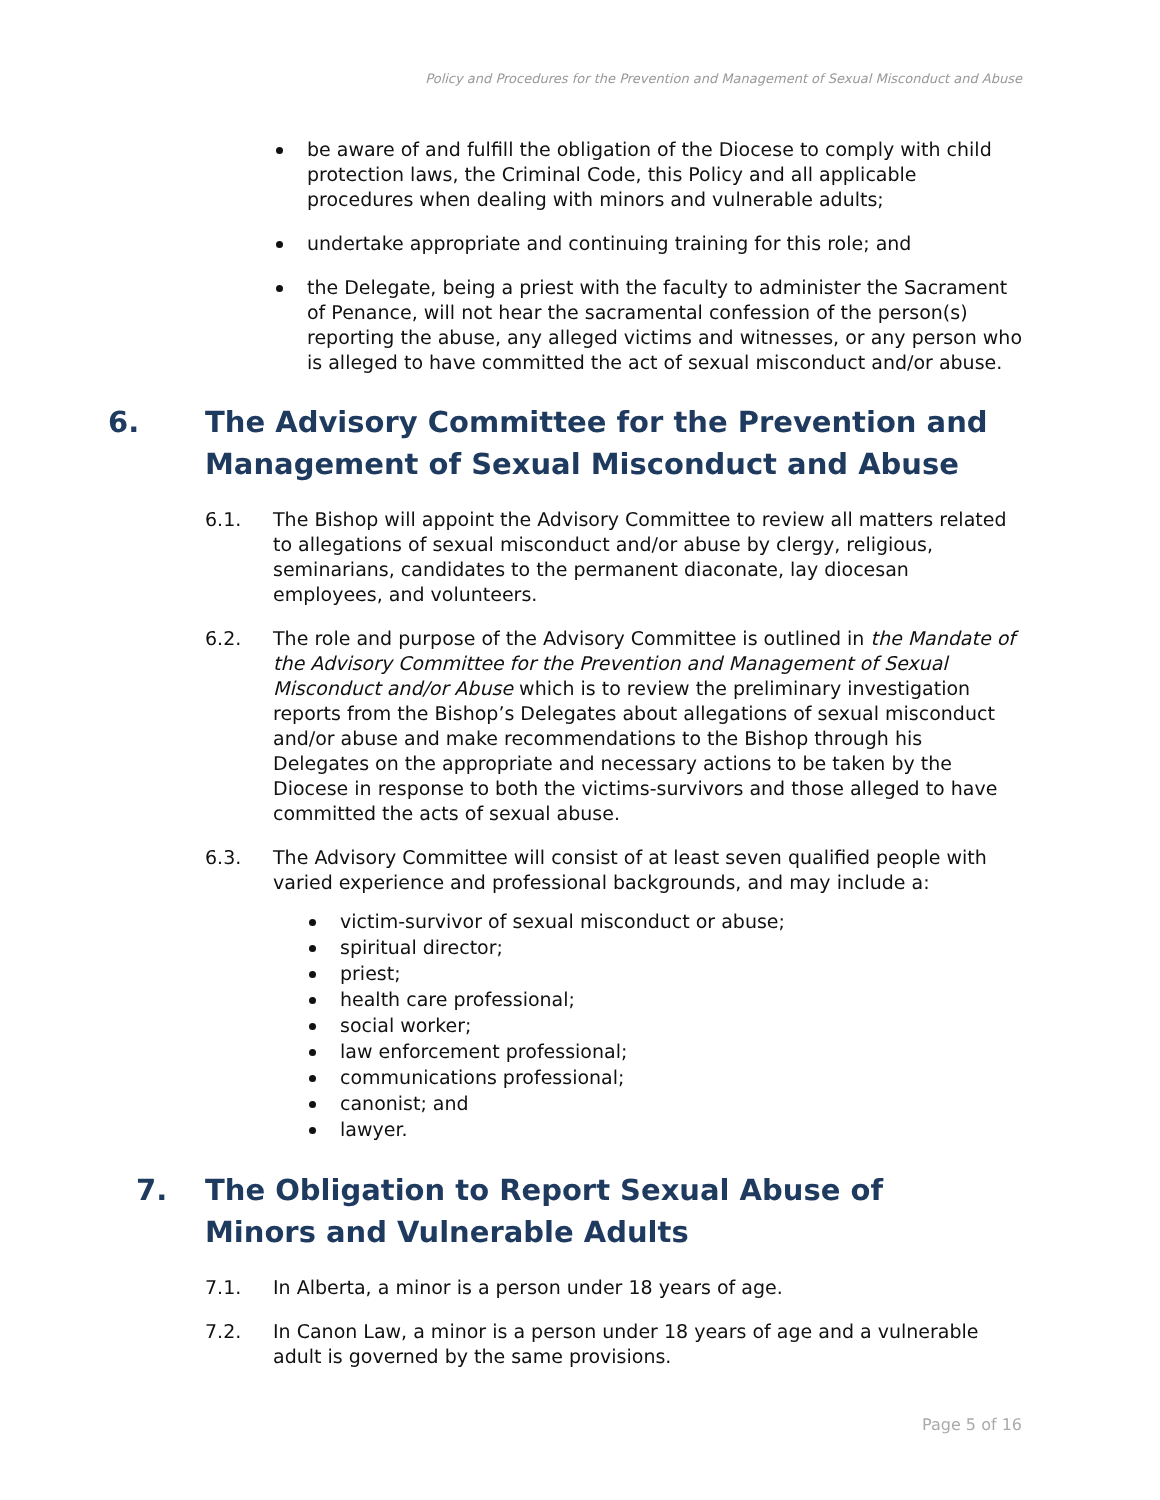Policy and Procedures for the Prevention and Management of Sexual Misconduct and Abuse
be aware of and fulfill the obligation of the Diocese to comply with child protection laws, the Criminal Code, this Policy and all applicable procedures when dealing with minors and vulnerable adults;
undertake appropriate and continuing training for this role; and
the Delegate, being a priest with the faculty to administer the Sacrament of Penance, will not hear the sacramental confession of the person(s) reporting the abuse, any alleged victims and witnesses, or any person who is alleged to have committed the act of sexual misconduct and/or abuse.
6. The Advisory Committee for the Prevention and Management of Sexual Misconduct and Abuse
6.1. The Bishop will appoint the Advisory Committee to review all matters related to allegations of sexual misconduct and/or abuse by clergy, religious, seminarians, candidates to the permanent diaconate, lay diocesan employees, and volunteers.
6.2. The role and purpose of the Advisory Committee is outlined in the Mandate of the Advisory Committee for the Prevention and Management of Sexual Misconduct and/or Abuse which is to review the preliminary investigation reports from the Bishop’s Delegates about allegations of sexual misconduct and/or abuse and make recommendations to the Bishop through his Delegates on the appropriate and necessary actions to be taken by the Diocese in response to both the victims-survivors and those alleged to have committed the acts of sexual abuse.
6.3. The Advisory Committee will consist of at least seven qualified people with varied experience and professional backgrounds, and may include a:
victim-survivor of sexual misconduct or abuse;
spiritual director;
priest;
health care professional;
social worker;
law enforcement professional;
communications professional;
canonist; and
lawyer.
7. The Obligation to Report Sexual Abuse of
Minors and Vulnerable Adults
7.1. In Alberta, a minor is a person under 18 years of age.
7.2. In Canon Law, a minor is a person under 18 years of age and a vulnerable adult is governed by the same provisions.
Page 5 of 16